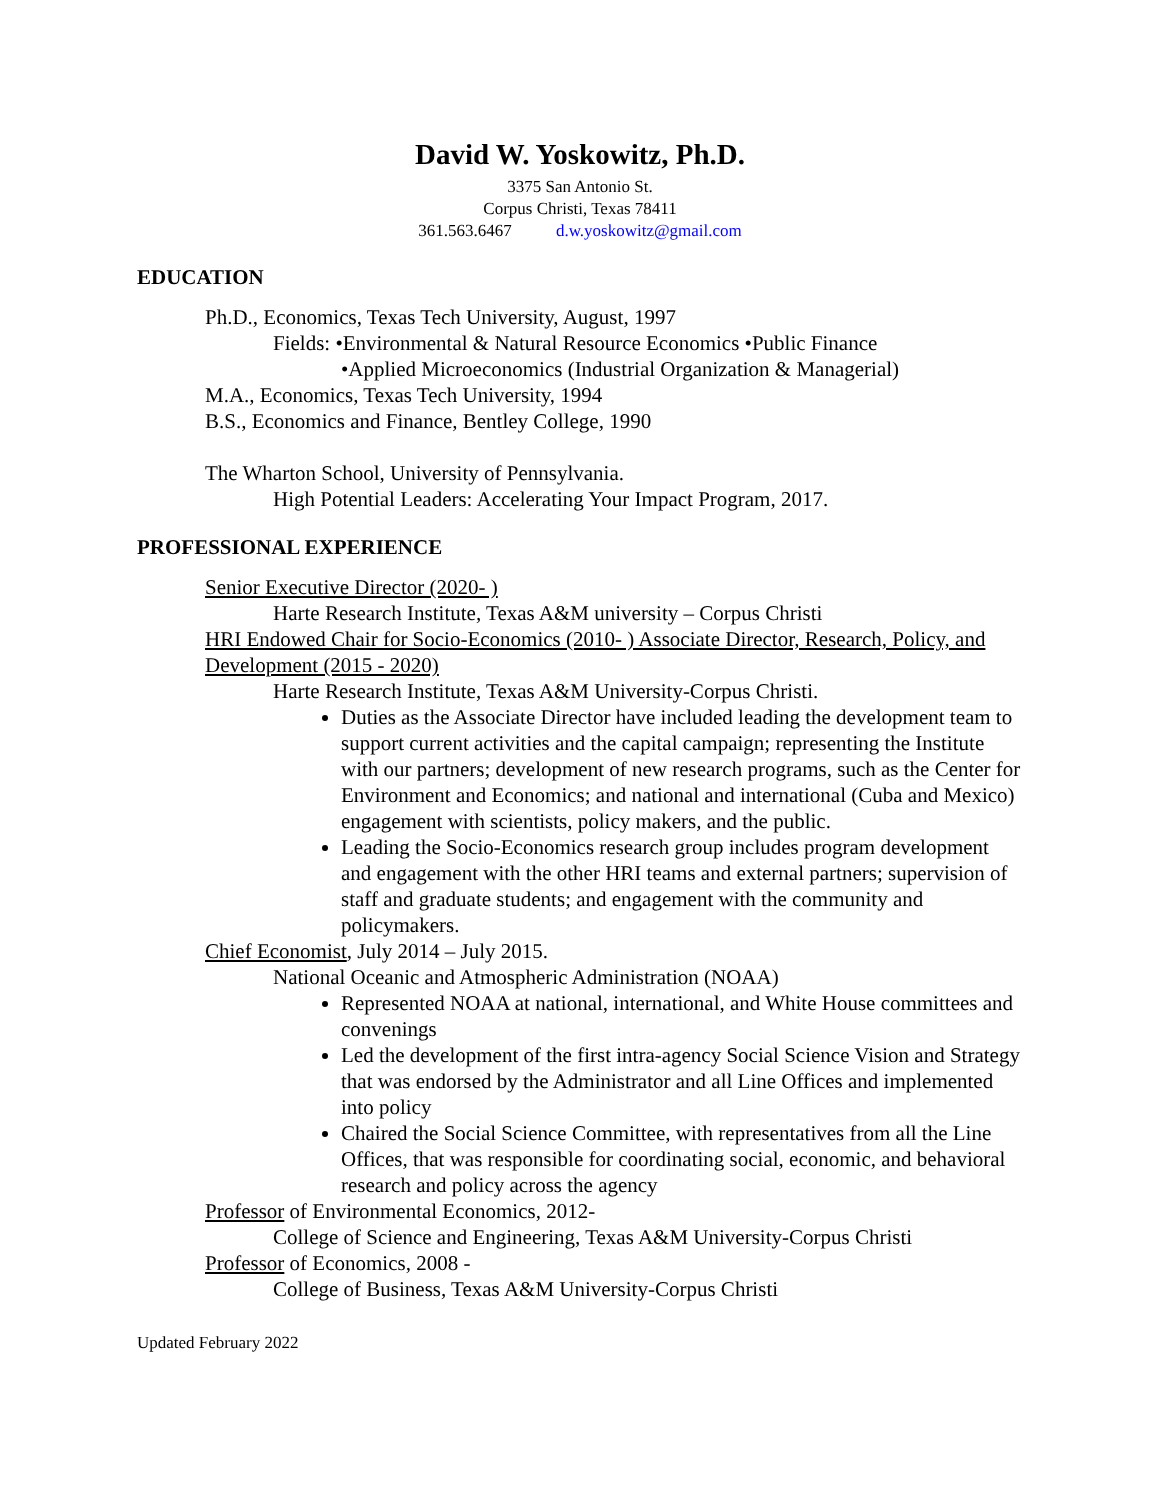David W. Yoskowitz, Ph.D.
3375 San Antonio St.
Corpus Christi, Texas 78411
361.563.6467 d.w.yoskowitz@gmail.com
EDUCATION
Ph.D., Economics, Texas Tech University, August, 1997
Fields: •Environmental & Natural Resource Economics •Public Finance
•Applied Microeconomics (Industrial Organization & Managerial)
M.A., Economics, Texas Tech University, 1994
B.S., Economics and Finance, Bentley College, 1990
The Wharton School, University of Pennsylvania.
High Potential Leaders: Accelerating Your Impact Program, 2017.
PROFESSIONAL EXPERIENCE
Senior Executive Director (2020- )
Harte Research Institute, Texas A&M university – Corpus Christi
HRI Endowed Chair for Socio-Economics (2010- ) Associate Director, Research, Policy, and Development (2015 - 2020)
Harte Research Institute, Texas A&M University-Corpus Christi.
Duties as the Associate Director have included leading the development team to support current activities and the capital campaign; representing the Institute with our partners; development of new research programs, such as the Center for Environment and Economics; and national and international (Cuba and Mexico) engagement with scientists, policy makers, and the public.
Leading the Socio-Economics research group includes program development and engagement with the other HRI teams and external partners; supervision of staff and graduate students; and engagement with the community and policymakers.
Chief Economist, July 2014 – July 2015.
National Oceanic and Atmospheric Administration (NOAA)
Represented NOAA at national, international, and White House committees and convenings
Led the development of the first intra-agency Social Science Vision and Strategy that was endorsed by the Administrator and all Line Offices and implemented into policy
Chaired the Social Science Committee, with representatives from all the Line Offices, that was responsible for coordinating social, economic, and behavioral research and policy across the agency
Professor of Environmental Economics, 2012-
College of Science and Engineering, Texas A&M University-Corpus Christi
Professor of Economics, 2008 -
College of Business, Texas A&M University-Corpus Christi
Updated February 2022